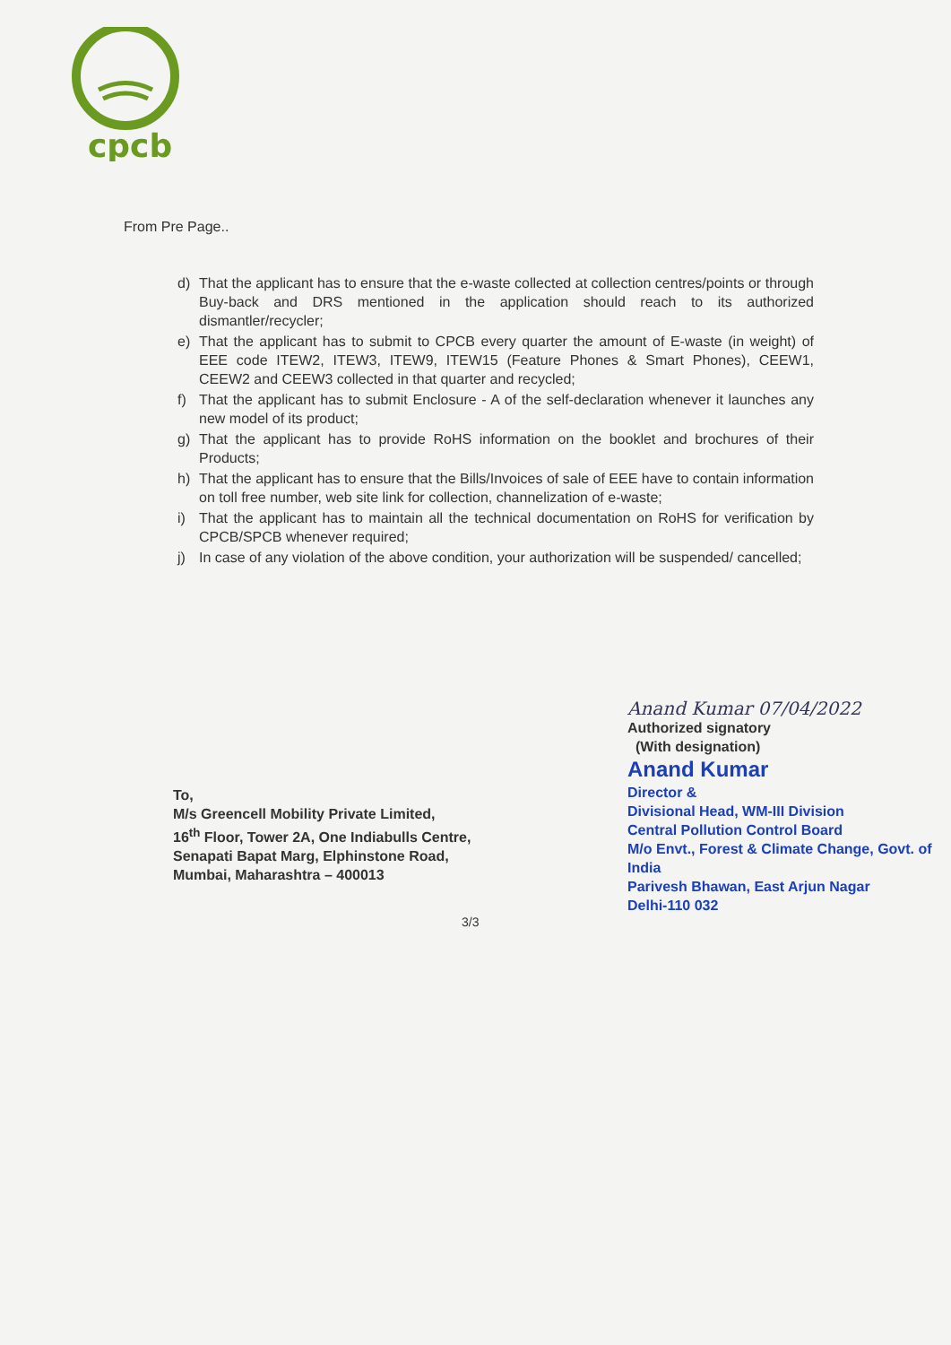cpcb
From Pre Page..
d) That the applicant has to ensure that the e-waste collected at collection centres/points or through Buy-back and DRS mentioned in the application should reach to its authorized dismantler/recycler;
e) That the applicant has to submit to CPCB every quarter the amount of E-waste (in weight) of EEE code ITEW2, ITEW3, ITEW9, ITEW15 (Feature Phones & Smart Phones), CEEW1, CEEW2 and CEEW3 collected in that quarter and recycled;
f) That the applicant has to submit Enclosure - A of the self-declaration whenever it launches any new model of its product;
g) That the applicant has to provide RoHS information on the booklet and brochures of their Products;
h) That the applicant has to ensure that the Bills/Invoices of sale of EEE have to contain information on toll free number, web site link for collection, channelization of e-waste;
i) That the applicant has to maintain all the technical documentation on RoHS for verification by CPCB/SPCB whenever required;
j) In case of any violation of the above condition, your authorization will be suspended/ cancelled;
To,
M/s Greencell Mobility Private Limited,
16<sup>th</sup> Floor, Tower 2A, One Indiabulls Centre,
Senapati Bapat Marg, Elphinstone Road,
Mumbai, Maharashtra – 400013
Anand Kumar 07/04/2022
Authorized signatory
(With designation)
Anand Kumar
Director &
Divisional Head, WM-III Division
Central Pollution Control Board
M/o Envt., Forest & Climate Change, Govt. of India
Parivesh Bhawan, East Arjun Nagar
Delhi-110 032
3/3